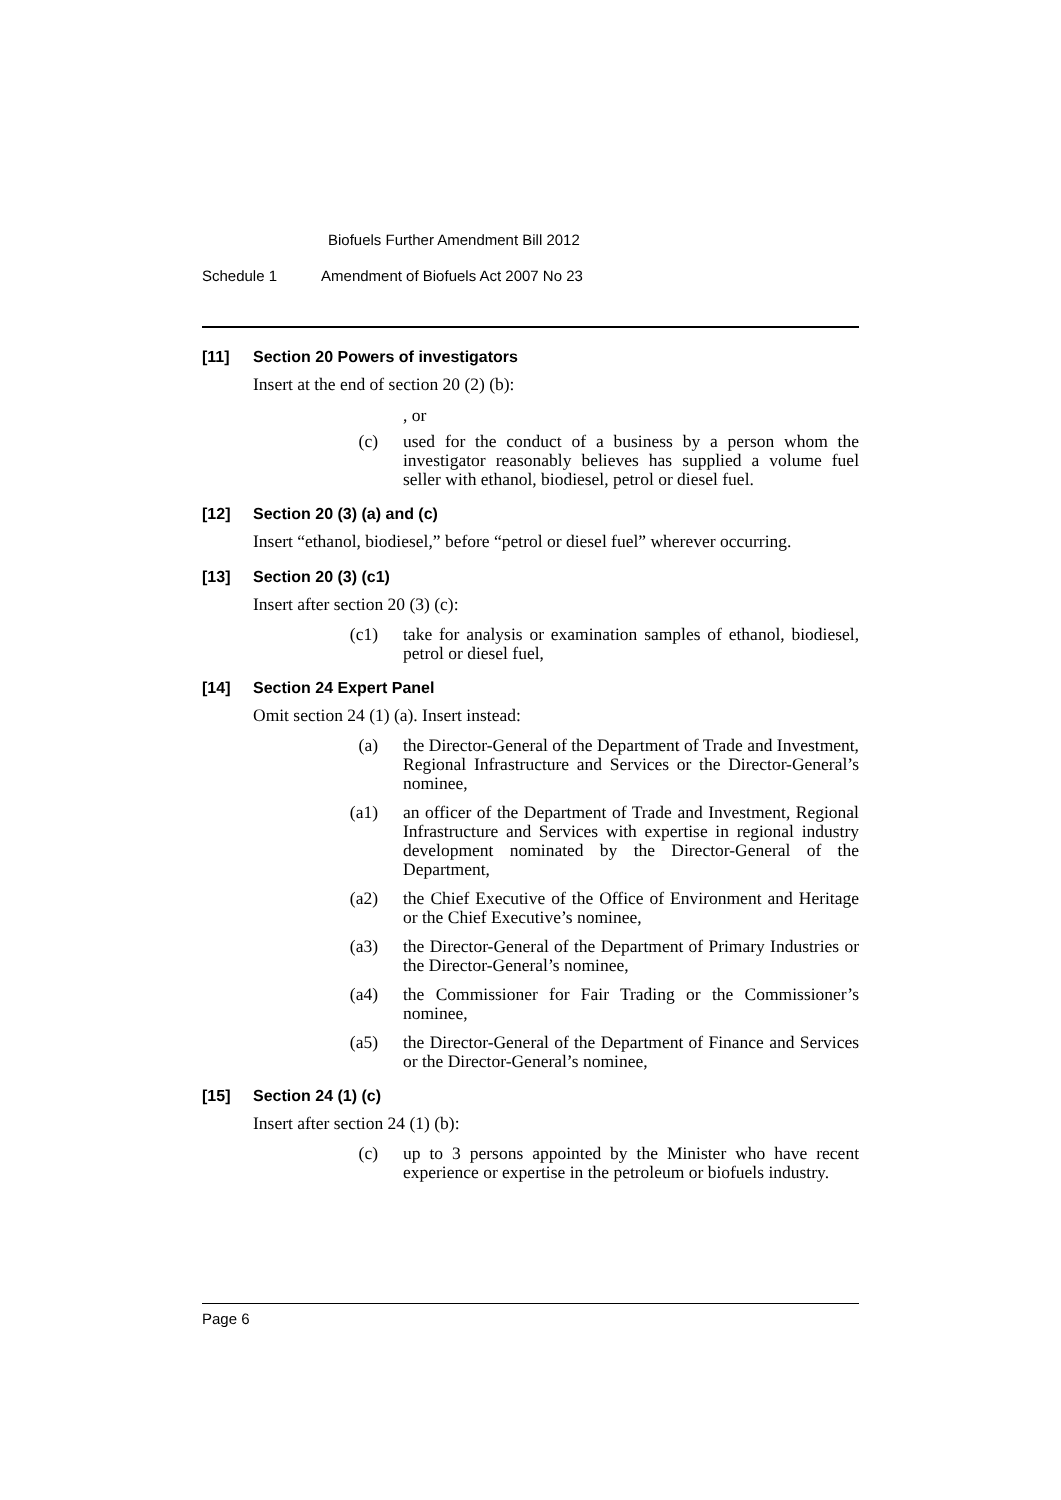Biofuels Further Amendment Bill 2012
Schedule 1 Amendment of Biofuels Act 2007 No 23
[11] Section 20 Powers of investigators
Insert at the end of section 20 (2) (b):
, or
(c) used for the conduct of a business by a person whom the investigator reasonably believes has supplied a volume fuel seller with ethanol, biodiesel, petrol or diesel fuel.
[12] Section 20 (3) (a) and (c)
Insert “ethanol, biodiesel,” before “petrol or diesel fuel” wherever occurring.
[13] Section 20 (3) (c1)
Insert after section 20 (3) (c):
(c1) take for analysis or examination samples of ethanol, biodiesel, petrol or diesel fuel,
[14] Section 24 Expert Panel
Omit section 24 (1) (a). Insert instead:
(a) the Director-General of the Department of Trade and Investment, Regional Infrastructure and Services or the Director-General’s nominee,
(a1) an officer of the Department of Trade and Investment, Regional Infrastructure and Services with expertise in regional industry development nominated by the Director-General of the Department,
(a2) the Chief Executive of the Office of Environment and Heritage or the Chief Executive’s nominee,
(a3) the Director-General of the Department of Primary Industries or the Director-General’s nominee,
(a4) the Commissioner for Fair Trading or the Commissioner’s nominee,
(a5) the Director-General of the Department of Finance and Services or the Director-General’s nominee,
[15] Section 24 (1) (c)
Insert after section 24 (1) (b):
(c) up to 3 persons appointed by the Minister who have recent experience or expertise in the petroleum or biofuels industry.
Page 6